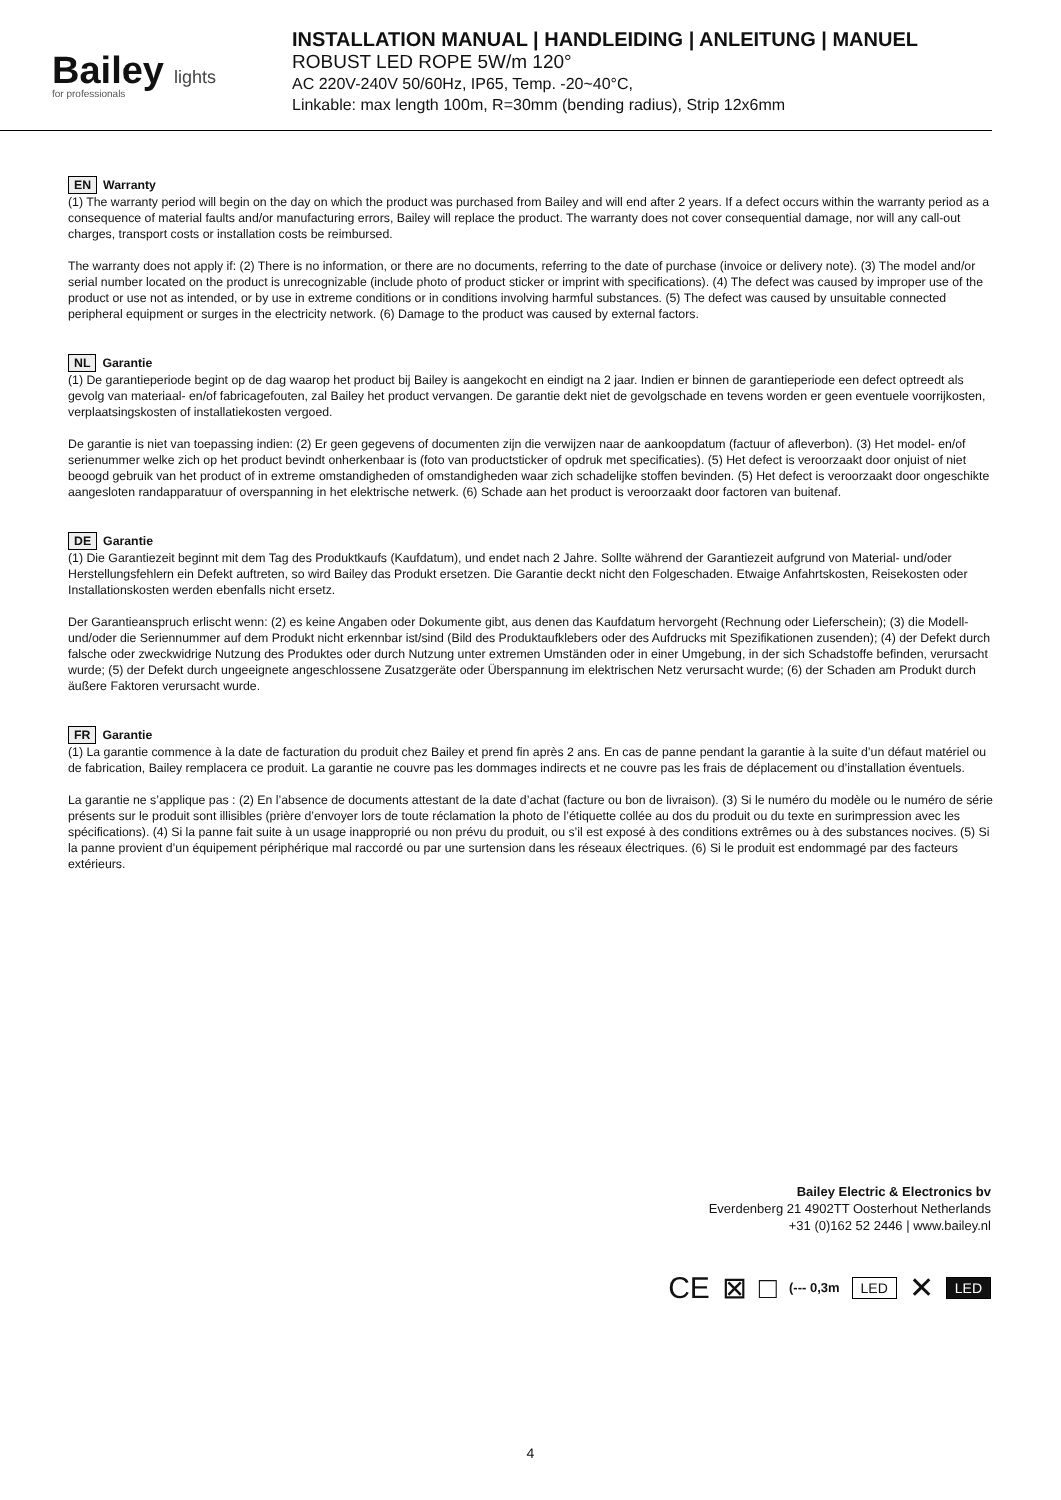Bailey lights
for professionals
INSTALLATION MANUAL | HANDLEIDING | ANLEITUNG | MANUEL
ROBUST LED ROPE 5W/m 120°
AC 220V-240V 50/60Hz, IP65, Temp. -20~40°C,
Linkable: max length 100m, R=30mm (bending radius), Strip 12x6mm
EN Warranty
(1) The warranty period will begin on the day on which the product was purchased from Bailey and will end after 2 years. If a defect occurs within the warranty period as a consequence of material faults and/or manufacturing errors, Bailey will replace the product. The warranty does not cover consequential damage, nor will any call-out charges, transport costs or installation costs be reimbursed.
The warranty does not apply if: (2) There is no information, or there are no documents, referring to the date of purchase (invoice or delivery note). (3) The model and/or serial number located on the product is unrecognizable (include photo of product sticker or imprint with specifications). (4) The defect was caused by improper use of the product or use not as intended, or by use in extreme conditions or in conditions involving harmful substances. (5) The defect was caused by unsuitable connected peripheral equipment or surges in the electricity network. (6) Damage to the product was caused by external factors.
NL Garantie
(1) De garantieperiode begint op de dag waarop het product bij Bailey is aangekocht en eindigt na 2 jaar. Indien er binnen de garantieperiode een defect optreedt als gevolg van materiaal- en/of fabricagefouten, zal Bailey het product vervangen. De garantie dekt niet de gevolgschade en tevens worden er geen eventuele voorrijkosten, verplaatsingskosten of installatiekosten vergoed.
De garantie is niet van toepassing indien: (2) Er geen gegevens of documenten zijn die verwijzen naar de aankoopdatum (factuur of afleverbon). (3) Het model- en/of serienummer welke zich op het product bevindt onherkenbaar is (foto van productsticker of opdruk met specificaties). (5) Het defect is veroorzaakt door onjuist of niet beoogd gebruik van het product of in extreme omstandigheden of omstandigheden waar zich schadelijke stoffen bevinden. (5) Het defect is veroorzaakt door ongeschikte aangesloten randapparatuur of overspanning in het elektrische netwerk. (6) Schade aan het product is veroorzaakt door factoren van buitenaf.
DE Garantie
(1) Die Garantiezeit beginnt mit dem Tag des Produktkaufs (Kaufdatum), und endet nach 2 Jahre. Sollte während der Garantiezeit aufgrund von Material- und/oder Herstellungsfehlern ein Defekt auftreten, so wird Bailey das Produkt ersetzen. Die Garantie deckt nicht den Folgeschaden. Etwaige Anfahrtskosten, Reisekosten oder Installationskosten werden ebenfalls nicht ersetz.
Der Garantieanspruch erlischt wenn: (2) es keine Angaben oder Dokumente gibt, aus denen das Kaufdatum hervorgeht (Rechnung oder Lieferschein); (3) die Modell- und/oder die Seriennummer auf dem Produkt nicht erkennbar ist/sind (Bild des Produktaufklebers oder des Aufdrucks mit Spezifikationen zusenden); (4) der Defekt durch falsche oder zweckwidrige Nutzung des Produktes oder durch Nutzung unter extremen Umständen oder in einer Umgebung, in der sich Schadstoffe befinden, verursacht wurde; (5) der Defekt durch ungeeignete angeschlossene Zusatzgeräte oder Überspannung im elektrischen Netz verursacht wurde; (6) der Schaden am Produkt durch äußere Faktoren verursacht wurde.
FR Garantie
(1) La garantie commence à la date de facturation du produit chez Bailey et prend fin après 2 ans. En cas de panne pendant la garantie à la suite d’un défaut matériel ou de fabrication, Bailey remplacera ce produit. La garantie ne couvre pas les dommages indirects et ne couvre pas les frais de déplacement ou d’installation éventuels.
La garantie ne s’applique pas : (2) En l’absence de documents attestant de la date d’achat (facture ou bon de livraison). (3) Si le numéro du modèle ou le numéro de série présents sur le produit sont illisibles (prière d’envoyer lors de toute réclamation la photo de l’étiquette collée au dos du produit ou du texte en surimpression avec les spécifications). (4) Si la panne fait suite à un usage inapproprié ou non prévu du produit, ou s’il est exposé à des conditions extrêmes ou à des substances nocives. (5) Si la panne provient d’un équipement périphérique mal raccordé ou par une surtension dans les réseaux électriques. (6) Si le produit est endommagé par des facteurs extérieurs.
Bailey Electric & Electronics bv
Everdenberg 21 4902TT Oosterhout Netherlands
+31 (0)162 52 2446 | www.bailey.nl
CE ⊠ □ (--- 0,3m LED ✕ LED
4